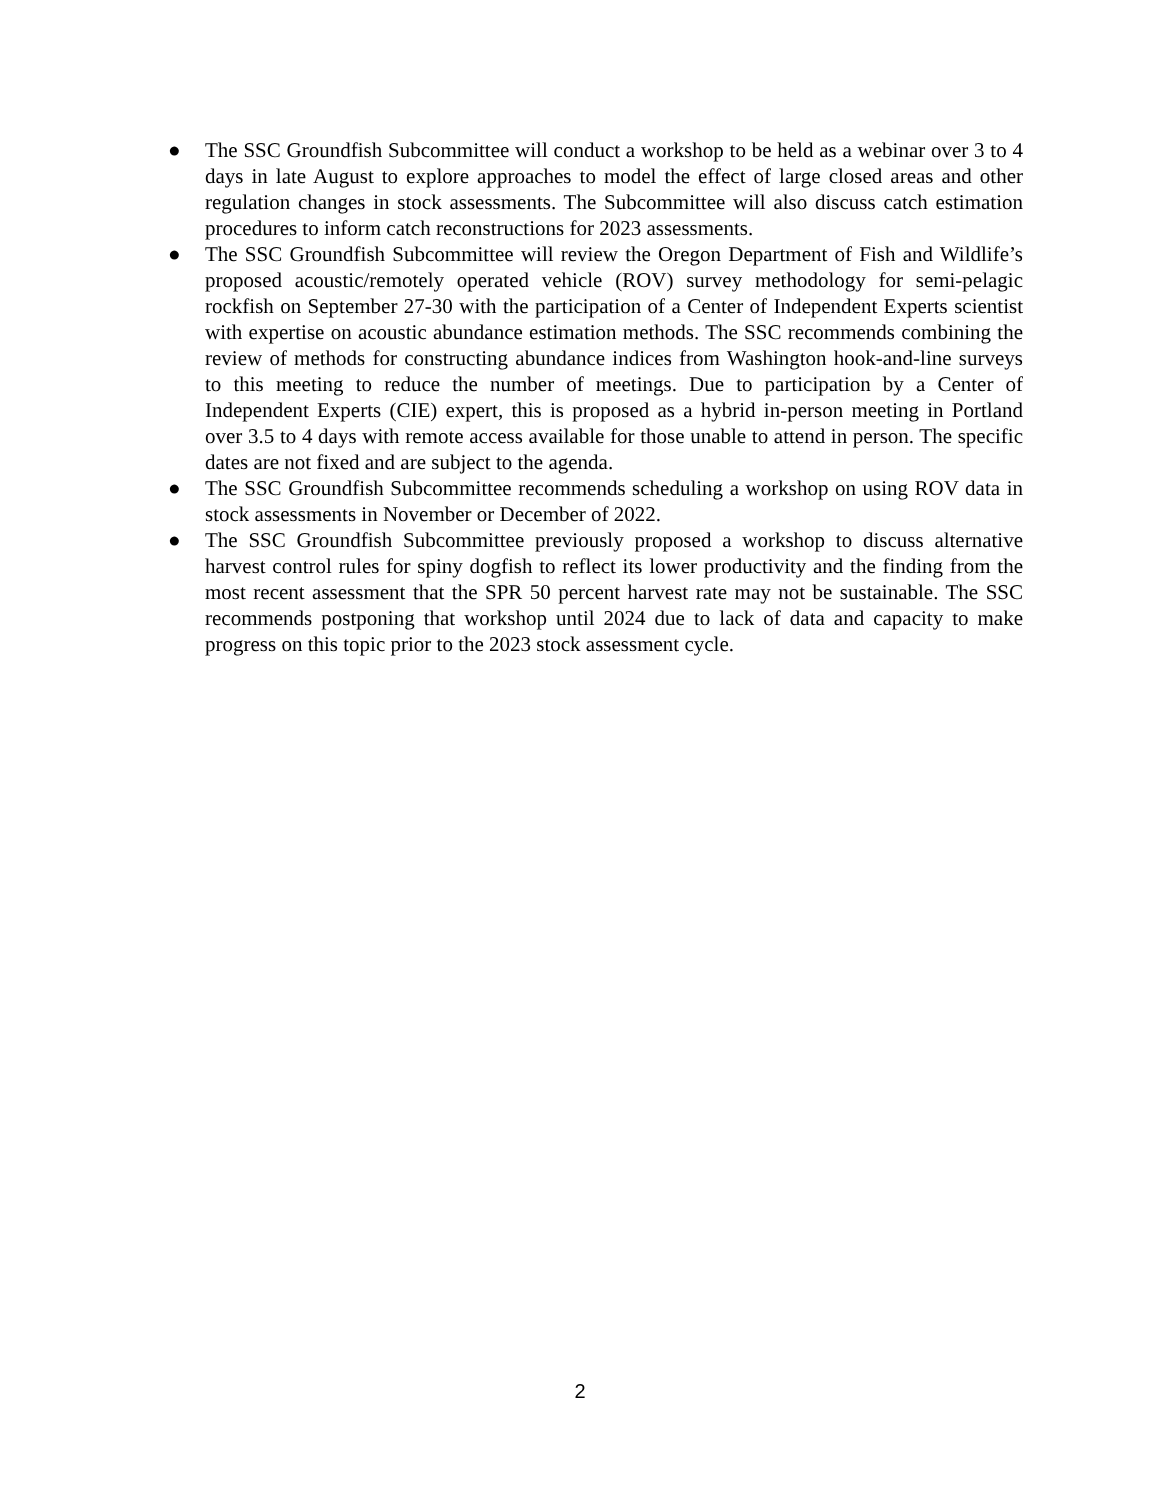● The SSC Groundfish Subcommittee will conduct a workshop to be held as a webinar over 3 to 4 days in late August to explore approaches to model the effect of large closed areas and other regulation changes in stock assessments. The Subcommittee will also discuss catch estimation procedures to inform catch reconstructions for 2023 assessments.
● The SSC Groundfish Subcommittee will review the Oregon Department of Fish and Wildlife’s proposed acoustic/remotely operated vehicle (ROV) survey methodology for semi-pelagic rockfish on September 27-30 with the participation of a Center of Independent Experts scientist with expertise on acoustic abundance estimation methods. The SSC recommends combining the review of methods for constructing abundance indices from Washington hook-and-line surveys to this meeting to reduce the number of meetings. Due to participation by a Center of Independent Experts (CIE) expert, this is proposed as a hybrid in-person meeting in Portland over 3.5 to 4 days with remote access available for those unable to attend in person. The specific dates are not fixed and are subject to the agenda.
● The SSC Groundfish Subcommittee recommends scheduling a workshop on using ROV data in stock assessments in November or December of 2022.
● The SSC Groundfish Subcommittee previously proposed a workshop to discuss alternative harvest control rules for spiny dogfish to reflect its lower productivity and the finding from the most recent assessment that the SPR 50 percent harvest rate may not be sustainable. The SSC recommends postponing that workshop until 2024 due to lack of data and capacity to make progress on this topic prior to the 2023 stock assessment cycle.
2